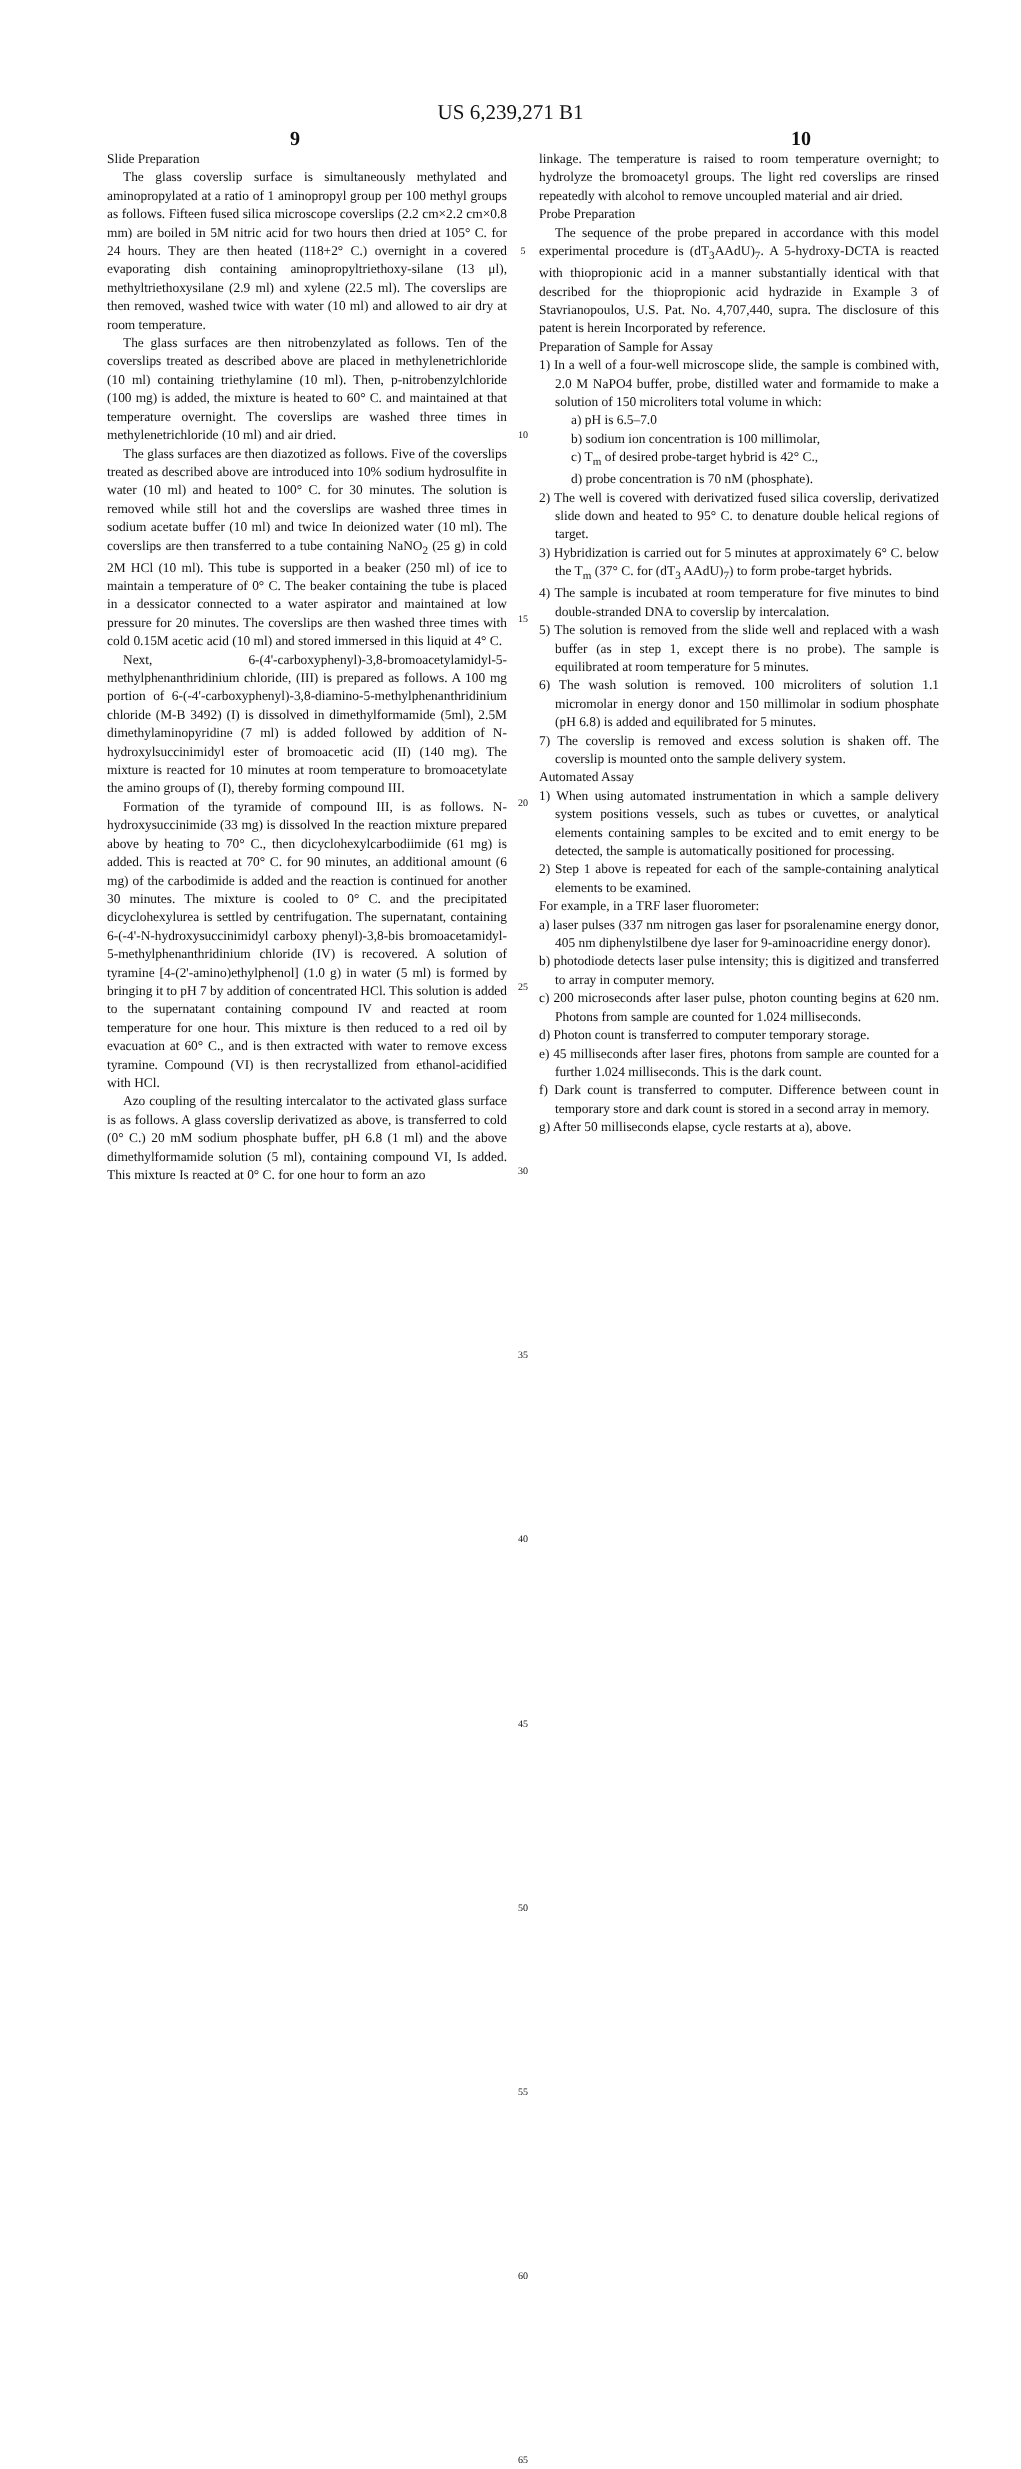US 6,239,271 B1
9 10
Slide Preparation
The glass coverslip surface is simultaneously methylated and aminopropylated at a ratio of 1 aminopropyl group per 100 methyl groups as follows. Fifteen fused silica microscope coverslips (2.2 cm×2.2 cm×0.8 mm) are boiled in 5M nitric acid for two hours then dried at 105° C. for 24 hours. They are then heated (118+2° C.) overnight in a covered evaporating dish containing aminopropyltriethoxy-silane (13 μl), methyltriethoxysilane (2.9 ml) and xylene (22.5 ml). The coverslips are then removed, washed twice with water (10 ml) and allowed to air dry at room temperature.
The glass surfaces are then nitrobenzylated as follows. Ten of the coverslips treated as described above are placed in methylenetrichloride (10 ml) containing triethylamine (10 ml). Then, p-nitrobenzylchloride (100 mg) is added, the mixture is heated to 60° C. and maintained at that temperature overnight. The coverslips are washed three times in methylenetrichloride (10 ml) and air dried.
The glass surfaces are then diazotized as follows. Five of the coverslips treated as described above are introduced into 10% sodium hydrosulfite in water (10 ml) and heated to 100° C. for 30 minutes. The solution is removed while still hot and the coverslips are washed three times in sodium acetate buffer (10 ml) and twice In deionized water (10 ml). The coverslips are then transferred to a tube containing NaNO<sub>2</sub> (25 g) in cold 2M HCl (10 ml). This tube is supported in a beaker (250 ml) of ice to maintain a temperature of 0° C. The beaker containing the tube is placed in a dessicator connected to a water aspirator and maintained at low pressure for 20 minutes. The coverslips are then washed three times with cold 0.15M acetic acid (10 ml) and stored immersed in this liquid at 4° C.
Next, 6-(4'-carboxyphenyl)-3,8-bromoacetylamidyl-5-methylphenanthridinium chloride, (III) is prepared as follows. A 100 mg portion of 6-(-4'-carboxyphenyl)-3,8-diamino-5-methylphenanthridinium chloride (M-B 3492) (I) is dissolved in dimethylformamide (5ml), 2.5M dimethylaminopyridine (7 ml) is added followed by addition of N-hydroxylsuccinimidyl ester of bromoacetic acid (II) (140 mg). The mixture is reacted for 10 minutes at room temperature to bromoacetylate the amino groups of (I), thereby forming compound III.
Formation of the tyramide of compound III, is as follows. N-hydroxysuccinimide (33 mg) is dissolved In the reaction mixture prepared above by heating to 70° C., then dicyclohexylcarbodiimide (61 mg) is added. This is reacted at 70° C. for 90 minutes, an additional amount (6 mg) of the carbodimide is added and the reaction is continued for another 30 minutes. The mixture is cooled to 0° C. and the precipitated dicyclohexylurea is settled by centrifugation. The supernatant, containing 6-(-4'-N-hydroxysuccinimidyl carboxy phenyl)-3,8-bis bromoacetamidyl-5-methylphenanthridinium chloride (IV) is recovered. A solution of tyramine [4-(2'-amino)ethylphenol] (1.0 g) in water (5 ml) is formed by bringing it to pH 7 by addition of concentrated HCl. This solution is added to the supernatant containing compound IV and reacted at room temperature for one hour. This mixture is then reduced to a red oil by evacuation at 60° C., and is then extracted with water to remove excess tyramine. Compound (VI) is then recrystallized from ethanol-acidified with HCl.
Azo coupling of the resulting intercalator to the activated glass surface is as follows. A glass coverslip derivatized as above, is transferred to cold (0° C.) 20 mM sodium phosphate buffer, pH 6.8 (1 ml) and the above dimethylformamide solution (5 ml), containing compound VI, Is added. This mixture Is reacted at 0° C. for one hour to form an azo
5
10
15
20
25
30
35
40
45
50
55
60
65
linkage. The temperature is raised to room temperature overnight; to hydrolyze the bromoacetyl groups. The light red coverslips are rinsed repeatedly with alcohol to remove uncoupled material and air dried.
Probe Preparation
The sequence of the probe prepared in accordance with this model experimental procedure is (dT<sub>3</sub>AAdU)<sub>7</sub>. A 5-hydroxy-DCTA is reacted with thiopropionic acid in a manner substantially identical with that described for the thiopropionic acid hydrazide in Example 3 of Stavrianopoulos, U.S. Pat. No. 4,707,440, supra. The disclosure of this patent is herein Incorporated by reference.
Preparation of Sample for Assay
1) In a well of a four-well microscope slide, the sample is combined with, 2.0 M NaPO4 buffer, probe, distilled water and formamide to make a solution of 150 microliters total volume in which:
a) pH is 6.5–7.0
b) sodium ion concentration is 100 millimolar,
c) T<sub>m</sub> of desired probe-target hybrid is 42° C.,
d) probe concentration is 70 nM (phosphate).
2) The well is covered with derivatized fused silica coverslip, derivatized slide down and heated to 95° C. to denature double helical regions of target.
3) Hybridization is carried out for 5 minutes at approximately 6° C. below the T<sub>m</sub> (37° C. for (dT<sub>3</sub> AAdU)<sub>7</sub>) to form probe-target hybrids.
4) The sample is incubated at room temperature for five minutes to bind double-stranded DNA to coverslip by intercalation.
5) The solution is removed from the slide well and replaced with a wash buffer (as in step 1, except there is no probe). The sample is equilibrated at room temperature for 5 minutes.
6) The wash solution is removed. 100 microliters of solution 1.1 micromolar in energy donor and 150 millimolar in sodium phosphate (pH 6.8) is added and equilibrated for 5 minutes.
7) The coverslip is removed and excess solution is shaken off. The coverslip is mounted onto the sample delivery system.
Automated Assay
1) When using automated instrumentation in which a sample delivery system positions vessels, such as tubes or cuvettes, or analytical elements containing samples to be excited and to emit energy to be detected, the sample is automatically positioned for processing.
2) Step 1 above is repeated for each of the sample-containing analytical elements to be examined.
For example, in a TRF laser fluorometer:
a) laser pulses (337 nm nitrogen gas laser for psoralenamine energy donor, 405 nm diphenylstilbene dye laser for 9-aminoacridine energy donor).
b) photodiode detects laser pulse intensity; this is digitized and transferred to array in computer memory.
c) 200 microseconds after laser pulse, photon counting begins at 620 nm. Photons from sample are counted for 1.024 milliseconds.
d) Photon count is transferred to computer temporary storage.
e) 45 milliseconds after laser fires, photons from sample are counted for a further 1.024 milliseconds. This is the dark count.
f) Dark count is transferred to computer. Difference between count in temporary store and dark count is stored in a second array in memory.
g) After 50 milliseconds elapse, cycle restarts at a), above.